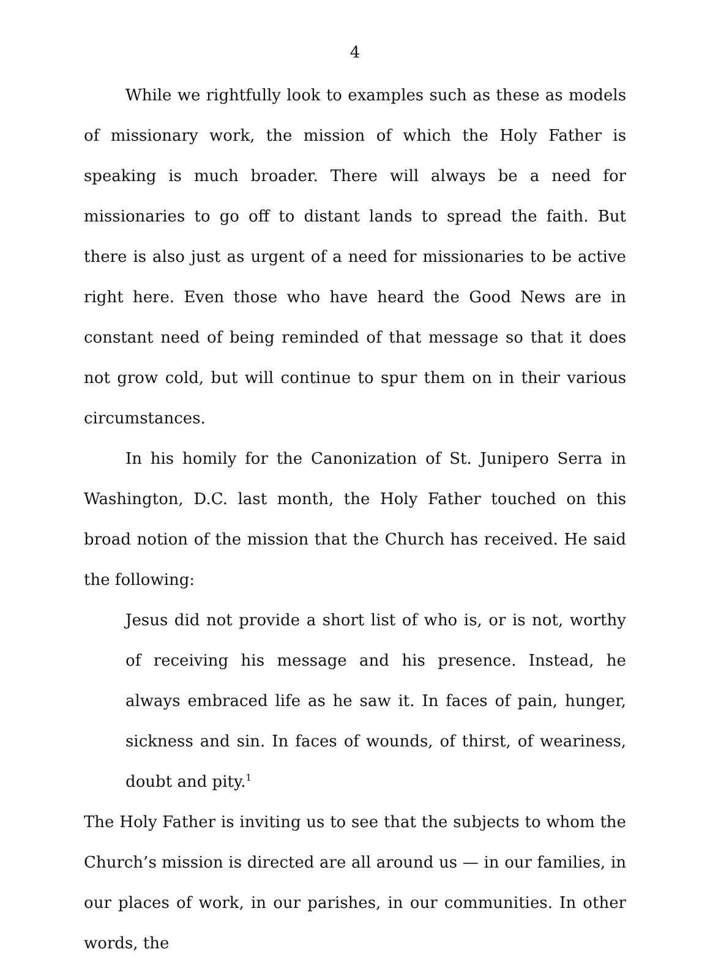4
While we rightfully look to examples such as these as models of missionary work, the mission of which the Holy Father is speaking is much broader. There will always be a need for missionaries to go off to distant lands to spread the faith. But there is also just as urgent of a need for missionaries to be active right here. Even those who have heard the Good News are in constant need of being reminded of that message so that it does not grow cold, but will continue to spur them on in their various circumstances.
In his homily for the Canonization of St. Junipero Serra in Washington, D.C. last month, the Holy Father touched on this broad notion of the mission that the Church has received. He said the following:
Jesus did not provide a short list of who is, or is not, worthy of receiving his message and his presence. Instead, he always embraced life as he saw it. In faces of pain, hunger, sickness and sin. In faces of wounds, of thirst, of weariness, doubt and pity.<sup>1</sup>
The Holy Father is inviting us to see that the subjects to whom the Church’s mission is directed are all around us — in our families, in our places of work, in our parishes, in our communities. In other words, the